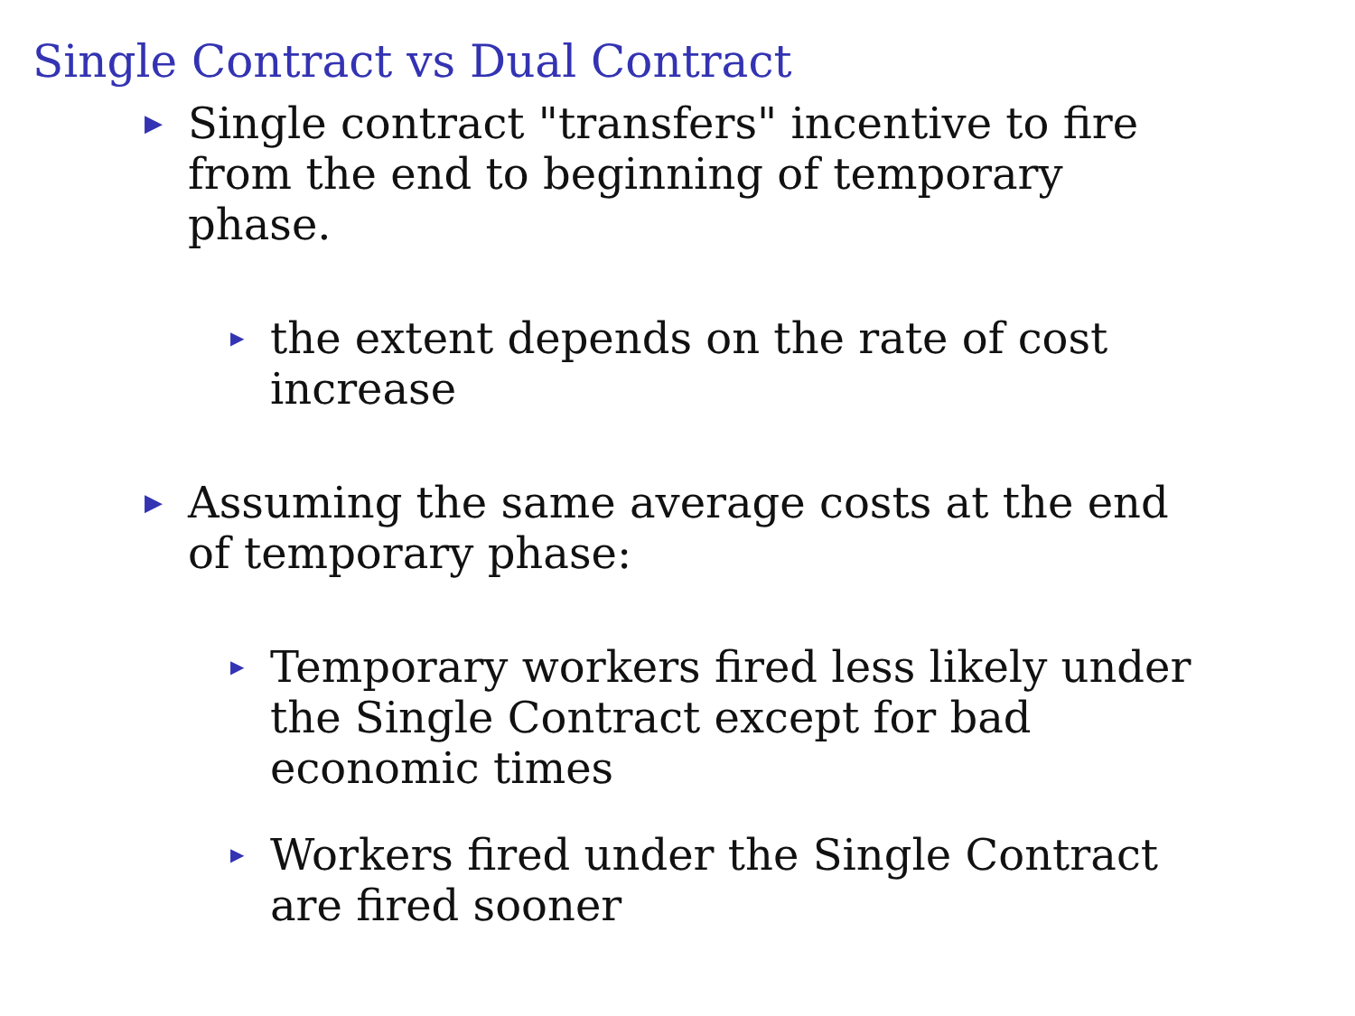Single Contract vs Dual Contract
▶ Single contract "transfers" incentive to fire from the end to beginning of temporary phase.
▶ the extent depends on the rate of cost increase
▶ Assuming the same average costs at the end of temporary phase:
▶ Temporary workers fired less likely under the Single Contract except for bad economic times
▶ Workers fired under the Single Contract are fired sooner